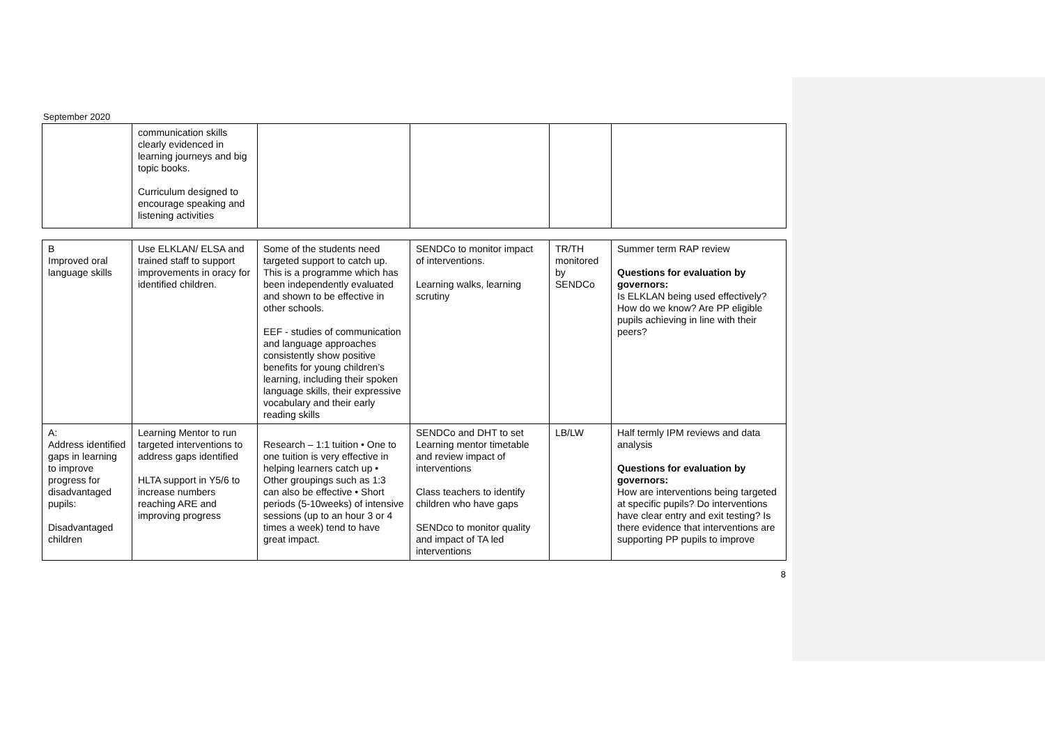September 2020
| | communication skills clearly evidenced in learning journeys and big topic books. Curriculum designed to encourage speaking and listening activities | | | | |
| B Improved oral language skills | Use ELKLAN/ ELSA and trained staff to support improvements in oracy for identified children. | Some of the students need targeted support to catch up. This is a programme which has been independently evaluated and shown to be effective in other schools. EEF - studies of communication and language approaches consistently show positive benefits for young children’s learning, including their spoken language skills, their expressive vocabulary and their early reading skills | SENDCo to monitor impact of interventions. Learning walks, learning scrutiny | TR/TH monitored by SENDCo | Summer term RAP review Questions for evaluation by governors: Is ELKLAN being used effectively? How do we know? Are PP eligible pupils achieving in line with their peers? |
| A: Address identified gaps in learning to improve progress for disadvantaged pupils: Disadvantaged children | Learning Mentor to run targeted interventions to address gaps identified HLTA support in Y5/6 to increase numbers reaching ARE and improving progress | Research – 1:1 tuition • One to one tuition is very effective in helping learners catch up • Other groupings such as 1:3 can also be effective • Short periods (5-10weeks) of intensive sessions (up to an hour 3 or 4 times a week) tend to have great impact. | SENDCo and DHT to set Learning mentor timetable and review impact of interventions Class teachers to identify children who have gaps SENDco to monitor quality and impact of TA led interventions | LB/LW | Half termly IPM reviews and data analysis Questions for evaluation by governors: How are interventions being targeted at specific pupils? Do interventions have clear entry and exit testing? Is there evidence that interventions are supporting PP pupils to improve |
8